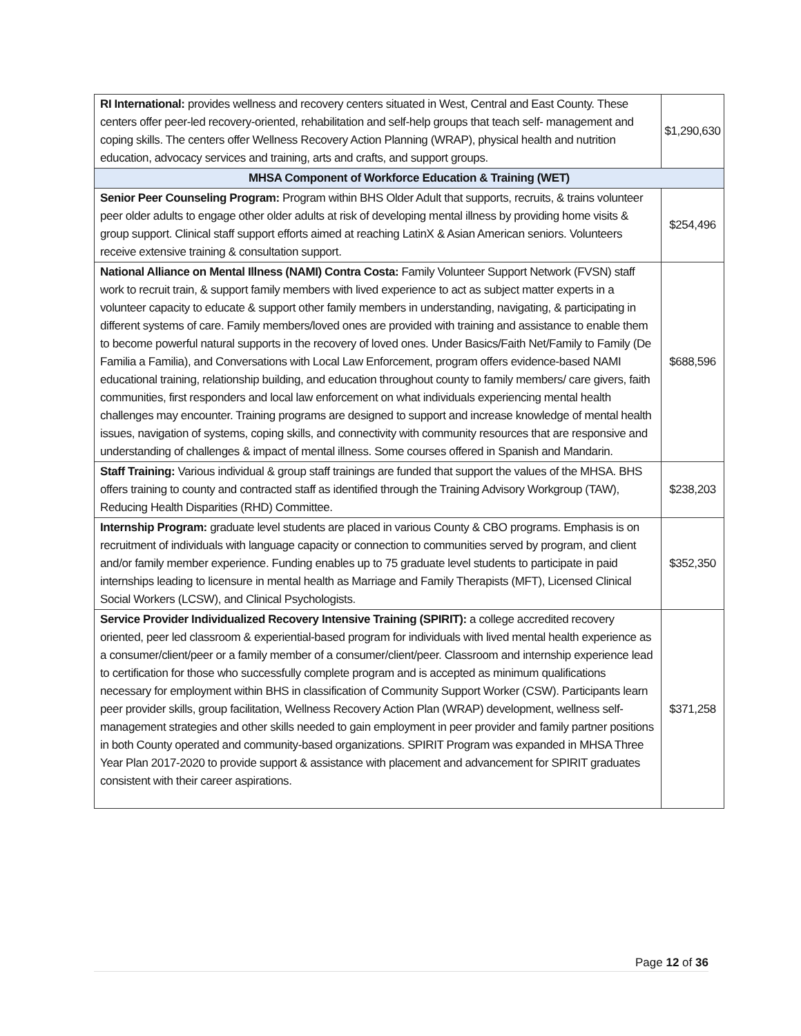| RI International: provides wellness and recovery centers situated in West, Central and East County. These centers offer peer-led recovery-oriented, rehabilitation and self-help groups that teach self- management and coping skills. The centers offer Wellness Recovery Action Planning (WRAP), physical health and nutrition education, advocacy services and training, arts and crafts, and support groups. | $1,290,630 |
| MHSA Component of Workforce Education & Training (WET) | |
| Senior Peer Counseling Program: Program within BHS Older Adult that supports, recruits, & trains volunteer peer older adults to engage other older adults at risk of developing mental illness by providing home visits & group support. Clinical staff support efforts aimed at reaching LatinX & Asian American seniors. Volunteers receive extensive training & consultation support. | $254,496 |
| National Alliance on Mental Illness (NAMI) Contra Costa: Family Volunteer Support Network (FVSN) staff work to recruit train, & support family members with lived experience to act as subject matter experts in a volunteer capacity to educate & support other family members in understanding, navigating, & participating in different systems of care. Family members/loved ones are provided with training and assistance to enable them to become powerful natural supports in the recovery of loved ones. Under Basics/Faith Net/Family to Family (De Familia a Familia), and Conversations with Local Law Enforcement, program offers evidence-based NAMI educational training, relationship building, and education throughout county to family members/ care givers, faith communities, first responders and local law enforcement on what individuals experiencing mental health challenges may encounter. Training programs are designed to support and increase knowledge of mental health issues, navigation of systems, coping skills, and connectivity with community resources that are responsive and understanding of challenges & impact of mental illness. Some courses offered in Spanish and Mandarin. | $688,596 |
| Staff Training: Various individual & group staff trainings are funded that support the values of the MHSA. BHS offers training to county and contracted staff as identified through the Training Advisory Workgroup (TAW), Reducing Health Disparities (RHD) Committee. | $238,203 |
| Internship Program: graduate level students are placed in various County & CBO programs. Emphasis is on recruitment of individuals with language capacity or connection to communities served by program, and client and/or family member experience. Funding enables up to 75 graduate level students to participate in paid internships leading to licensure in mental health as Marriage and Family Therapists (MFT), Licensed Clinical Social Workers (LCSW), and Clinical Psychologists. | $352,350 |
| Service Provider Individualized Recovery Intensive Training (SPIRIT): a college accredited recovery oriented, peer led classroom & experiential-based program for individuals with lived mental health experience as a consumer/client/peer or a family member of a consumer/client/peer. Classroom and internship experience lead to certification for those who successfully complete program and is accepted as minimum qualifications necessary for employment within BHS in classification of Community Support Worker (CSW). Participants learn peer provider skills, group facilitation, Wellness Recovery Action Plan (WRAP) development, wellness self-management strategies and other skills needed to gain employment in peer provider and family partner positions in both County operated and community-based organizations. SPIRIT Program was expanded in MHSA Three Year Plan 2017-2020 to provide support & assistance with placement and advancement for SPIRIT graduates consistent with their career aspirations. | $371,258 |
Page 12 of 36